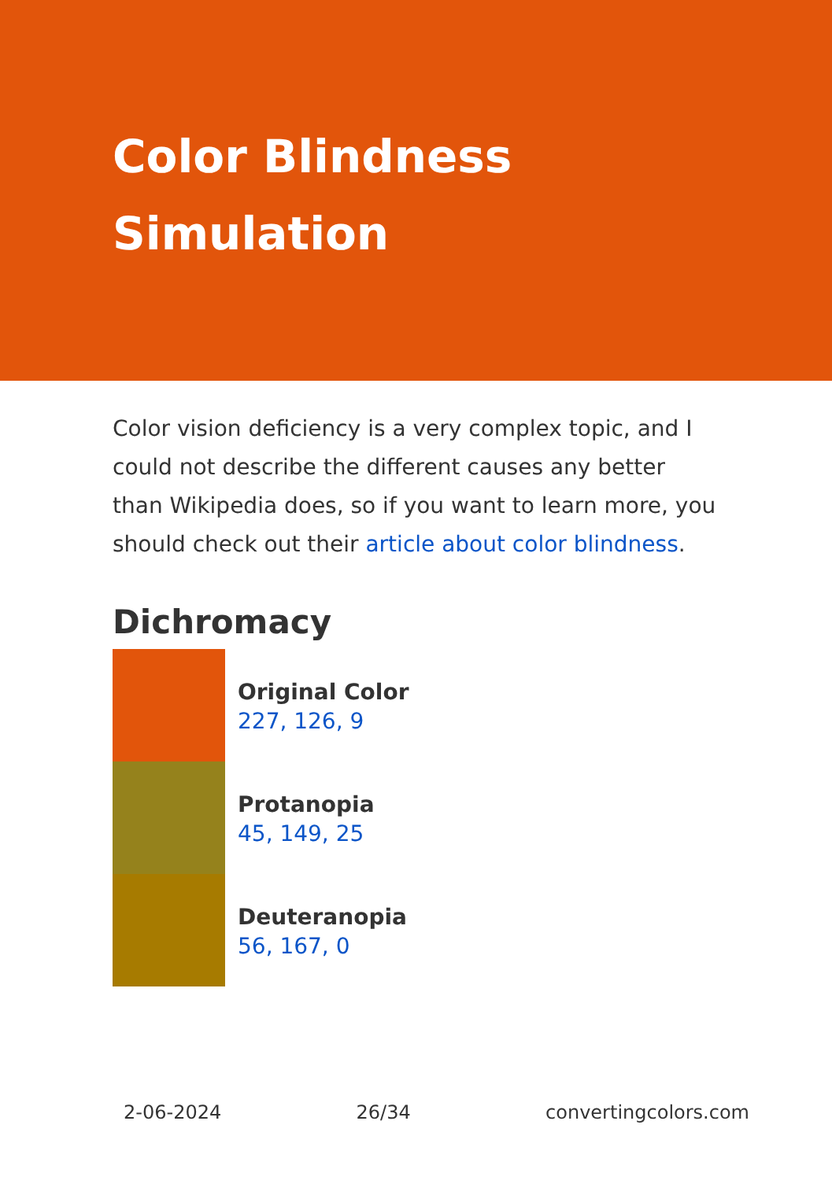Color Blindness Simulation
Color vision deficiency is a very complex topic, and I could not describe the different causes any better than Wikipedia does, so if you want to learn more, you should check out their article about color blindness.
Dichromacy
Original Color
227, 126, 9
Protanopia
45, 149, 25
Deuteranopia
56, 167, 0
2-06-2024 26/34 convertingcolors.com